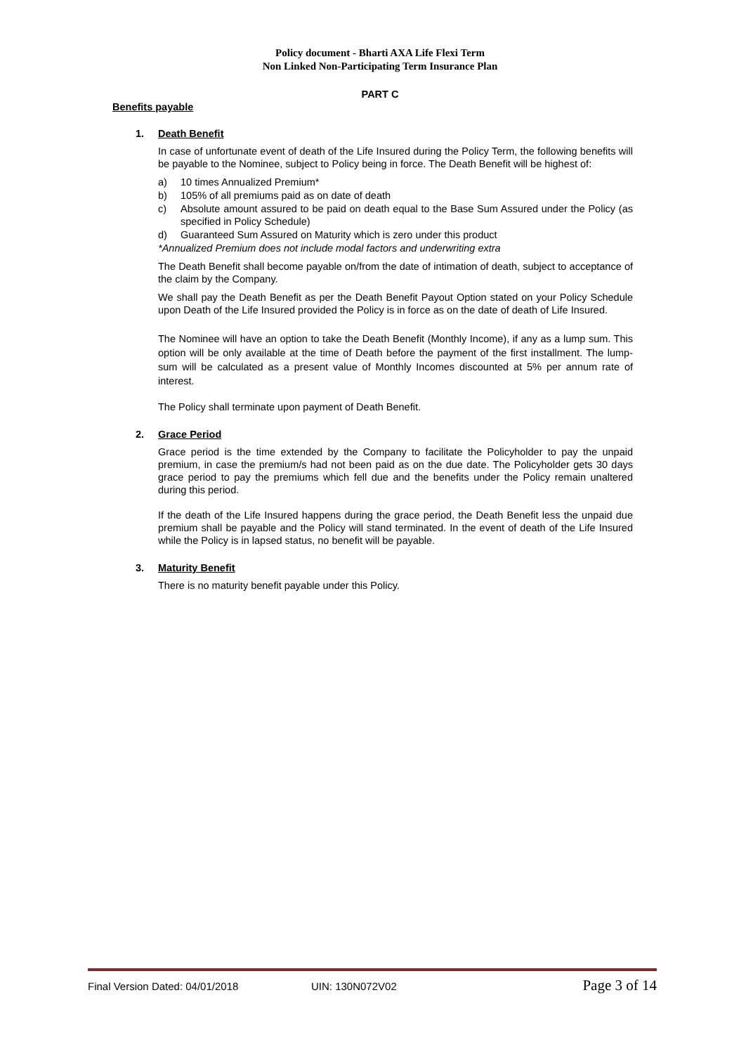Policy document - Bharti AXA Life Flexi Term
Non Linked Non-Participating Term Insurance Plan
PART C
Benefits payable
1. Death Benefit
In case of unfortunate event of death of the Life Insured during the Policy Term, the following benefits will be payable to the Nominee, subject to Policy being in force. The Death Benefit will be highest of:
a) 10 times Annualized Premium*
b) 105% of all premiums paid as on date of death
c) Absolute amount assured to be paid on death equal to the Base Sum Assured under the Policy (as specified in Policy Schedule)
d) Guaranteed Sum Assured on Maturity which is zero under this product
*Annualized Premium does not include modal factors and underwriting extra
The Death Benefit shall become payable on/from the date of intimation of death, subject to acceptance of the claim by the Company.
We shall pay the Death Benefit as per the Death Benefit Payout Option stated on your Policy Schedule upon Death of the Life Insured provided the Policy is in force as on the date of death of Life Insured.
The Nominee will have an option to take the Death Benefit (Monthly Income), if any as a lump sum. This option will be only available at the time of Death before the payment of the first installment. The lump-sum will be calculated as a present value of Monthly Incomes discounted at 5% per annum rate of interest.
The Policy shall terminate upon payment of Death Benefit.
2. Grace Period
Grace period is the time extended by the Company to facilitate the Policyholder to pay the unpaid premium, in case the premium/s had not been paid as on the due date. The Policyholder gets 30 days grace period to pay the premiums which fell due and the benefits under the Policy remain unaltered during this period.
If the death of the Life Insured happens during the grace period, the Death Benefit less the unpaid due premium shall be payable and the Policy will stand terminated. In the event of death of the Life Insured while the Policy is in lapsed status, no benefit will be payable.
3. Maturity Benefit
There is no maturity benefit payable under this Policy.
Final Version Dated: 04/01/2018 UIN: 130N072V02 Page 3 of 14